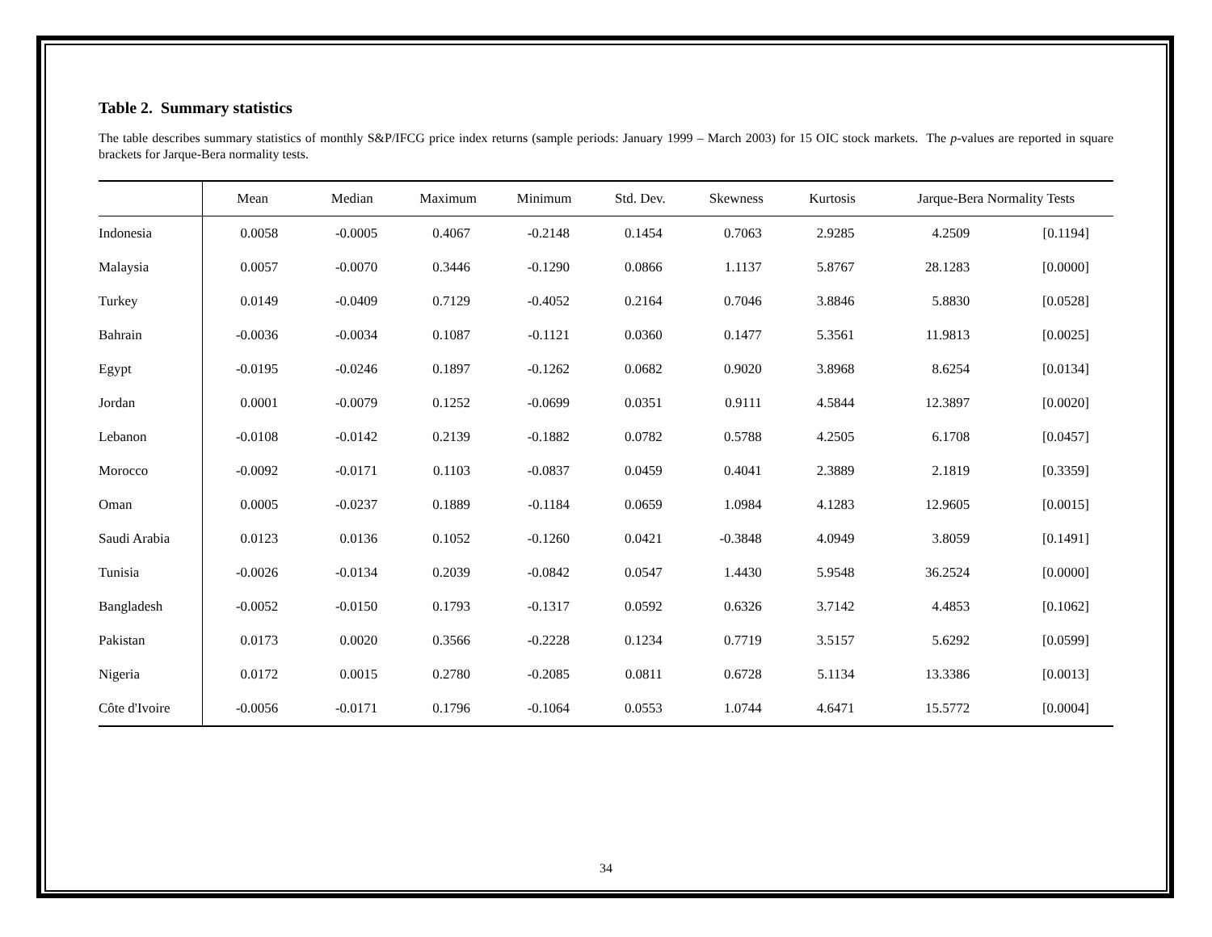Table 2. Summary statistics
The table describes summary statistics of monthly S&P/IFCG price index returns (sample periods: January 1999 – March 2003) for 15 OIC stock markets. The p-values are reported in square brackets for Jarque-Bera normality tests.
| | Mean | Median | Maximum | Minimum | Std. Dev. | Skewness | Kurtosis | Jarque-Bera Normality Tests | |
| --- | --- | --- | --- | --- | --- | --- | --- | --- | --- |
| Indonesia | 0.0058 | -0.0005 | 0.4067 | -0.2148 | 0.1454 | 0.7063 | 2.9285 | 4.2509 | [0.1194] |
| Malaysia | 0.0057 | -0.0070 | 0.3446 | -0.1290 | 0.0866 | 1.1137 | 5.8767 | 28.1283 | [0.0000] |
| Turkey | 0.0149 | -0.0409 | 0.7129 | -0.4052 | 0.2164 | 0.7046 | 3.8846 | 5.8830 | [0.0528] |
| Bahrain | -0.0036 | -0.0034 | 0.1087 | -0.1121 | 0.0360 | 0.1477 | 5.3561 | 11.9813 | [0.0025] |
| Egypt | -0.0195 | -0.0246 | 0.1897 | -0.1262 | 0.0682 | 0.9020 | 3.8968 | 8.6254 | [0.0134] |
| Jordan | 0.0001 | -0.0079 | 0.1252 | -0.0699 | 0.0351 | 0.9111 | 4.5844 | 12.3897 | [0.0020] |
| Lebanon | -0.0108 | -0.0142 | 0.2139 | -0.1882 | 0.0782 | 0.5788 | 4.2505 | 6.1708 | [0.0457] |
| Morocco | -0.0092 | -0.0171 | 0.1103 | -0.0837 | 0.0459 | 0.4041 | 2.3889 | 2.1819 | [0.3359] |
| Oman | 0.0005 | -0.0237 | 0.1889 | -0.1184 | 0.0659 | 1.0984 | 4.1283 | 12.9605 | [0.0015] |
| Saudi Arabia | 0.0123 | 0.0136 | 0.1052 | -0.1260 | 0.0421 | -0.3848 | 4.0949 | 3.8059 | [0.1491] |
| Tunisia | -0.0026 | -0.0134 | 0.2039 | -0.0842 | 0.0547 | 1.4430 | 5.9548 | 36.2524 | [0.0000] |
| Bangladesh | -0.0052 | -0.0150 | 0.1793 | -0.1317 | 0.0592 | 0.6326 | 3.7142 | 4.4853 | [0.1062] |
| Pakistan | 0.0173 | 0.0020 | 0.3566 | -0.2228 | 0.1234 | 0.7719 | 3.5157 | 5.6292 | [0.0599] |
| Nigeria | 0.0172 | 0.0015 | 0.2780 | -0.2085 | 0.0811 | 0.6728 | 5.1134 | 13.3386 | [0.0013] |
| Côte d'Ivoire | -0.0056 | -0.0171 | 0.1796 | -0.1064 | 0.0553 | 1.0744 | 4.6471 | 15.5772 | [0.0004] |
34